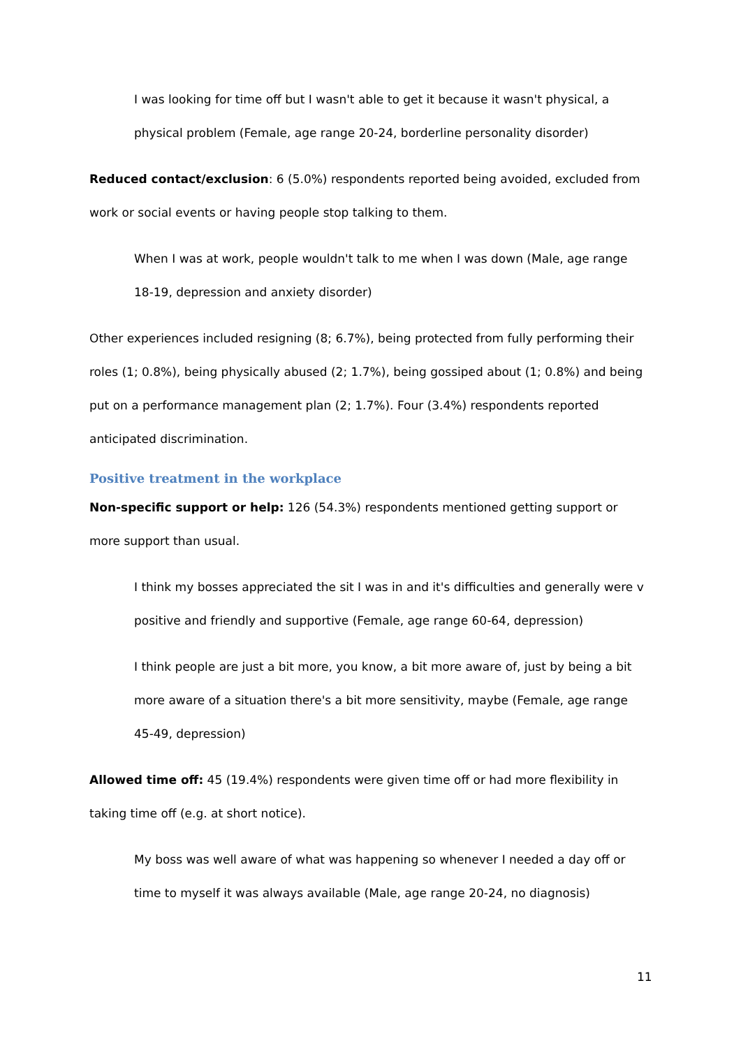I was looking for time off but I wasn't able to get it because it wasn't physical, a physical problem (Female, age range 20-24, borderline personality disorder)
Reduced contact/exclusion: 6 (5.0%) respondents reported being avoided, excluded from work or social events or having people stop talking to them.
When I was at work, people wouldn't talk to me when I was down (Male, age range 18-19, depression and anxiety disorder)
Other experiences included resigning (8; 6.7%), being protected from fully performing their roles (1; 0.8%), being physically abused (2; 1.7%), being gossiped about (1; 0.8%) and being put on a performance management plan (2; 1.7%). Four (3.4%) respondents reported anticipated discrimination.
Positive treatment in the workplace
Non-specific support or help: 126 (54.3%) respondents mentioned getting support or more support than usual.
I think my bosses appreciated the sit I was in and it's difficulties and generally were v positive and friendly and supportive (Female, age range 60-64, depression)
I think people are just a bit more, you know, a bit more aware of, just by being a bit more aware of a situation there's a bit more sensitivity, maybe (Female, age range 45-49, depression)
Allowed time off: 45 (19.4%) respondents were given time off or had more flexibility in taking time off (e.g. at short notice).
My boss was well aware of what was happening so whenever I needed a day off or time to myself it was always available (Male, age range 20-24, no diagnosis)
11